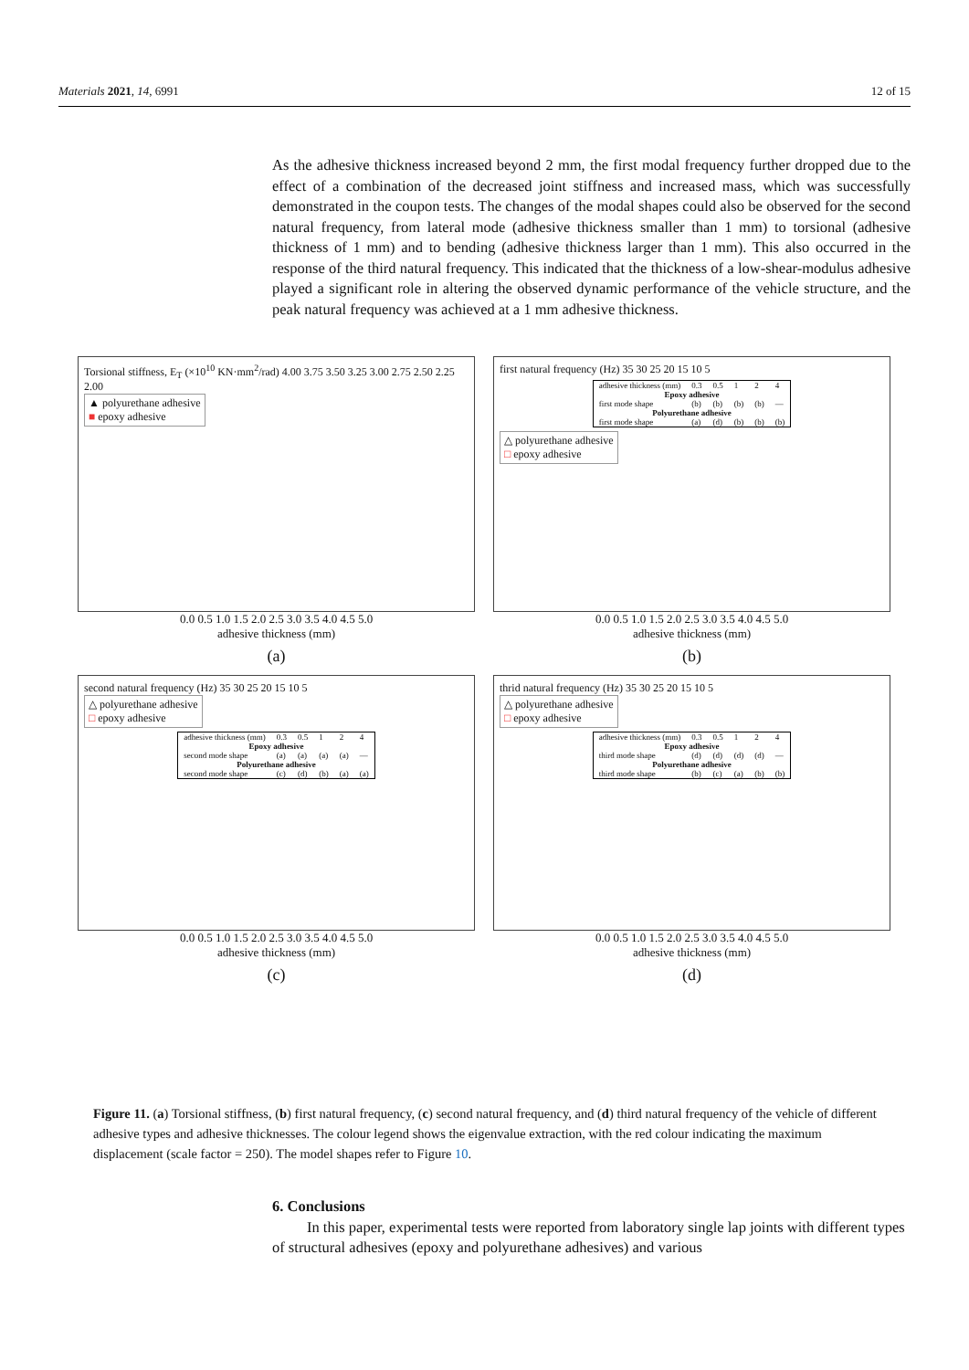Materials 2021, 14, 6991 12 of 15
As the adhesive thickness increased beyond 2 mm, the first modal frequency further dropped due to the effect of a combination of the decreased joint stiffness and increased mass, which was successfully demonstrated in the coupon tests. The changes of the modal shapes could also be observed for the second natural frequency, from lateral mode (adhesive thickness smaller than 1 mm) to torsional (adhesive thickness of 1 mm) and to bending (adhesive thickness larger than 1 mm). This also occurred in the response of the third natural frequency. This indicated that the thickness of a low-shear-modulus adhesive played a significant role in altering the observed dynamic performance of the vehicle structure, and the peak natural frequency was achieved at a 1 mm adhesive thickness.
Torsional stiffness, E<sub>T</sub> (×10<sup>10</sup> KN·mm<sup>2</sup>/rad) 4.00 3.75 3.50 3.25 3.00 2.75 2.50 2.25 2.00
▲ polyurethane adhesive
■ epoxy adhesive
0.0 0.5 1.0 1.5 2.0 2.5 3.0 3.5 4.0 4.5 5.0
adhesive thickness (mm)
(a)
first natural frequency (Hz) 35 30 25 20 15 10 5
| adhesive thickness (mm) | 0.3 | 0.5 | 1 | 2 | 4 |
| Epoxy adhesive | | | | | |
| first mode shape | (b) | (b) | (b) | (b) | — |
| Polyurethane adhesive | | | | | |
| first mode shape | (a) | (d) | (b) | (b) | (b) |
△ polyurethane adhesive
□ epoxy adhesive
0.0 0.5 1.0 1.5 2.0 2.5 3.0 3.5 4.0 4.5 5.0
adhesive thickness (mm)
(b)
second natural frequency (Hz) 35 30 25 20 15 10 5
△ polyurethane adhesive
□ epoxy adhesive
| adhesive thickness (mm) | 0.3 | 0.5 | 1 | 2 | 4 |
| Epoxy adhesive | | | | | |
| second mode shape | (a) | (a) | (a) | (a) | — |
| Polyurethane adhesive | | | | | |
| second mode shape | (c) | (d) | (b) | (a) | (a) |
0.0 0.5 1.0 1.5 2.0 2.5 3.0 3.5 4.0 4.5 5.0
adhesive thickness (mm)
(c)
thrid natural frequency (Hz) 35 30 25 20 15 10 5
△ polyurethane adhesive
□ epoxy adhesive
| adhesive thickness (mm) | 0.3 | 0.5 | 1 | 2 | 4 |
| Epoxy adhesive | | | | | |
| third mode shape | (d) | (d) | (d) | (d) | — |
| Polyurethane adhesive | | | | | |
| third mode shape | (b) | (c) | (a) | (b) | (b) |
0.0 0.5 1.0 1.5 2.0 2.5 3.0 3.5 4.0 4.5 5.0
adhesive thickness (mm)
(d)
Figure 11. (a) Torsional stiffness, (b) first natural frequency, (c) second natural frequency, and (d) third natural frequency of the vehicle of different adhesive types and adhesive thicknesses. The colour legend shows the eigenvalue extraction, with the red colour indicating the maximum displacement (scale factor = 250). The model shapes refer to Figure 10.
6. Conclusions
In this paper, experimental tests were reported from laboratory single lap joints with different types of structural adhesives (epoxy and polyurethane adhesives) and various